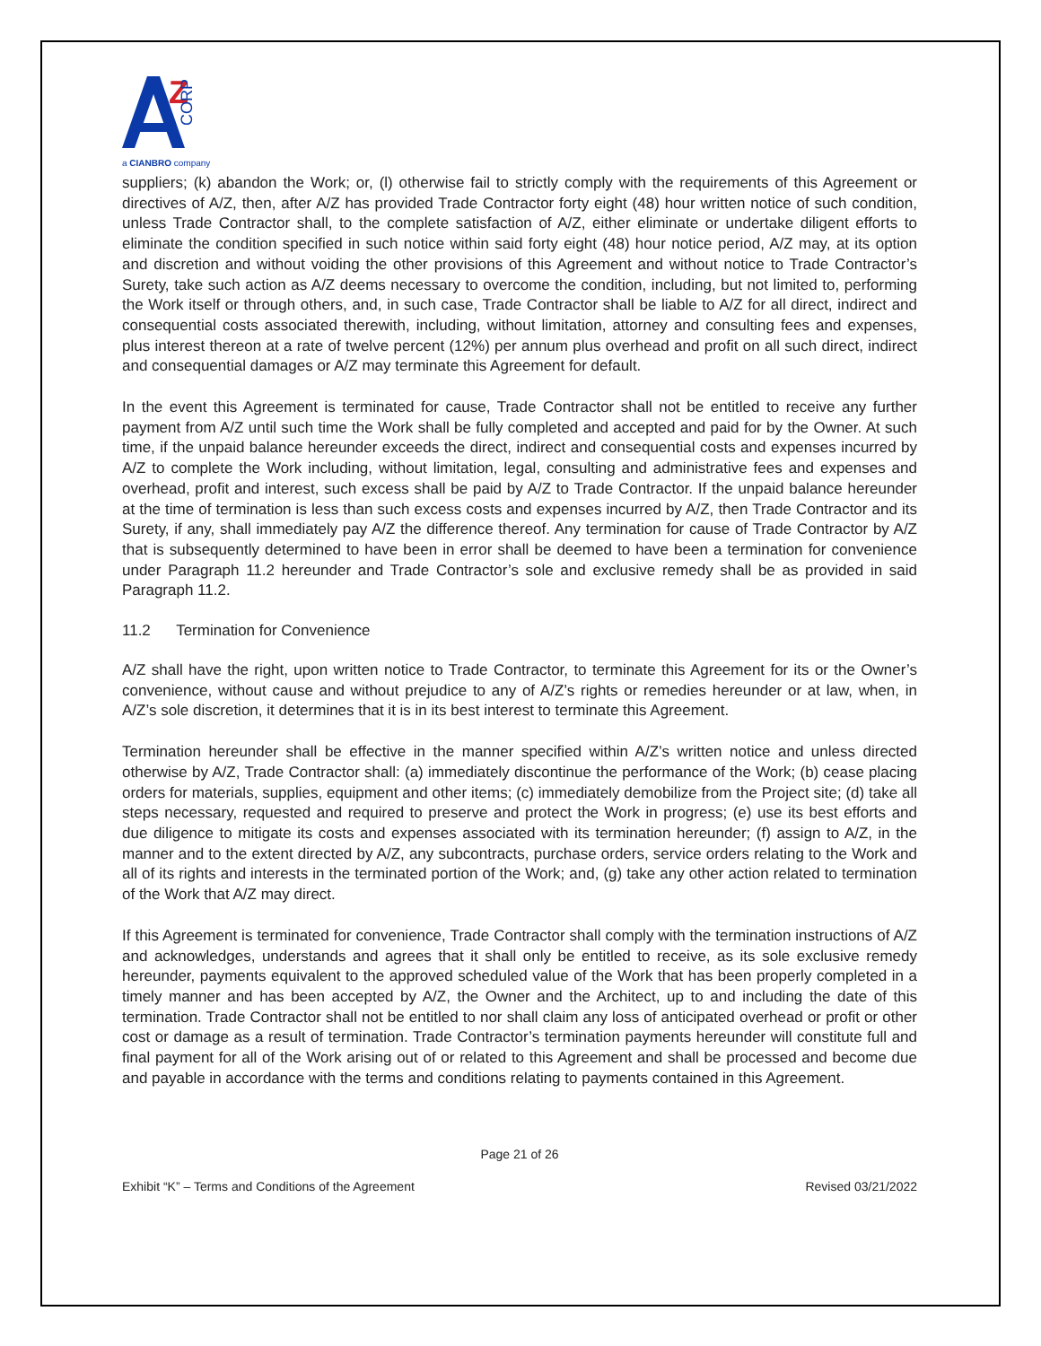Z
a CIANBRO company
CORP
suppliers; (k) abandon the Work; or, (l) otherwise fail to strictly comply with the requirements of this Agreement or directives of A/Z, then, after A/Z has provided Trade Contractor forty eight (48) hour written notice of such condition, unless Trade Contractor shall, to the complete satisfaction of A/Z, either eliminate or undertake diligent efforts to eliminate the condition specified in such notice within said forty eight (48) hour notice period, A/Z may, at its option and discretion and without voiding the other provisions of this Agreement and without notice to Trade Contractor’s Surety, take such action as A/Z deems necessary to overcome the condition, including, but not limited to, performing the Work itself or through others, and, in such case, Trade Contractor shall be liable to A/Z for all direct, indirect and consequential costs associated therewith, including, without limitation, attorney and consulting fees and expenses, plus interest thereon at a rate of twelve percent (12%) per annum plus overhead and profit on all such direct, indirect and consequential damages or A/Z may terminate this Agreement for default.
In the event this Agreement is terminated for cause, Trade Contractor shall not be entitled to receive any further payment from A/Z until such time the Work shall be fully completed and accepted and paid for by the Owner. At such time, if the unpaid balance hereunder exceeds the direct, indirect and consequential costs and expenses incurred by A/Z to complete the Work including, without limitation, legal, consulting and administrative fees and expenses and overhead, profit and interest, such excess shall be paid by A/Z to Trade Contractor. If the unpaid balance hereunder at the time of termination is less than such excess costs and expenses incurred by A/Z, then Trade Contractor and its Surety, if any, shall immediately pay A/Z the difference thereof. Any termination for cause of Trade Contractor by A/Z that is subsequently determined to have been in error shall be deemed to have been a termination for convenience under Paragraph 11.2 hereunder and Trade Contractor’s sole and exclusive remedy shall be as provided in said Paragraph 11.2.
11.2 Termination for Convenience
A/Z shall have the right, upon written notice to Trade Contractor, to terminate this Agreement for its or the Owner’s convenience, without cause and without prejudice to any of A/Z’s rights or remedies hereunder or at law, when, in A/Z’s sole discretion, it determines that it is in its best interest to terminate this Agreement.
Termination hereunder shall be effective in the manner specified within A/Z’s written notice and unless directed otherwise by A/Z, Trade Contractor shall: (a) immediately discontinue the performance of the Work; (b) cease placing orders for materials, supplies, equipment and other items; (c) immediately demobilize from the Project site; (d) take all steps necessary, requested and required to preserve and protect the Work in progress; (e) use its best efforts and due diligence to mitigate its costs and expenses associated with its termination hereunder; (f) assign to A/Z, in the manner and to the extent directed by A/Z, any subcontracts, purchase orders, service orders relating to the Work and all of its rights and interests in the terminated portion of the Work; and, (g) take any other action related to termination of the Work that A/Z may direct.
If this Agreement is terminated for convenience, Trade Contractor shall comply with the termination instructions of A/Z and acknowledges, understands and agrees that it shall only be entitled to receive, as its sole exclusive remedy hereunder, payments equivalent to the approved scheduled value of the Work that has been properly completed in a timely manner and has been accepted by A/Z, the Owner and the Architect, up to and including the date of this termination. Trade Contractor shall not be entitled to nor shall claim any loss of anticipated overhead or profit or other cost or damage as a result of termination. Trade Contractor’s termination payments hereunder will constitute full and final payment for all of the Work arising out of or related to this Agreement and shall be processed and become due and payable in accordance with the terms and conditions relating to payments contained in this Agreement.
Page 21 of 26
Exhibit “K” – Terms and Conditions of the Agreement Revised 03/21/2022